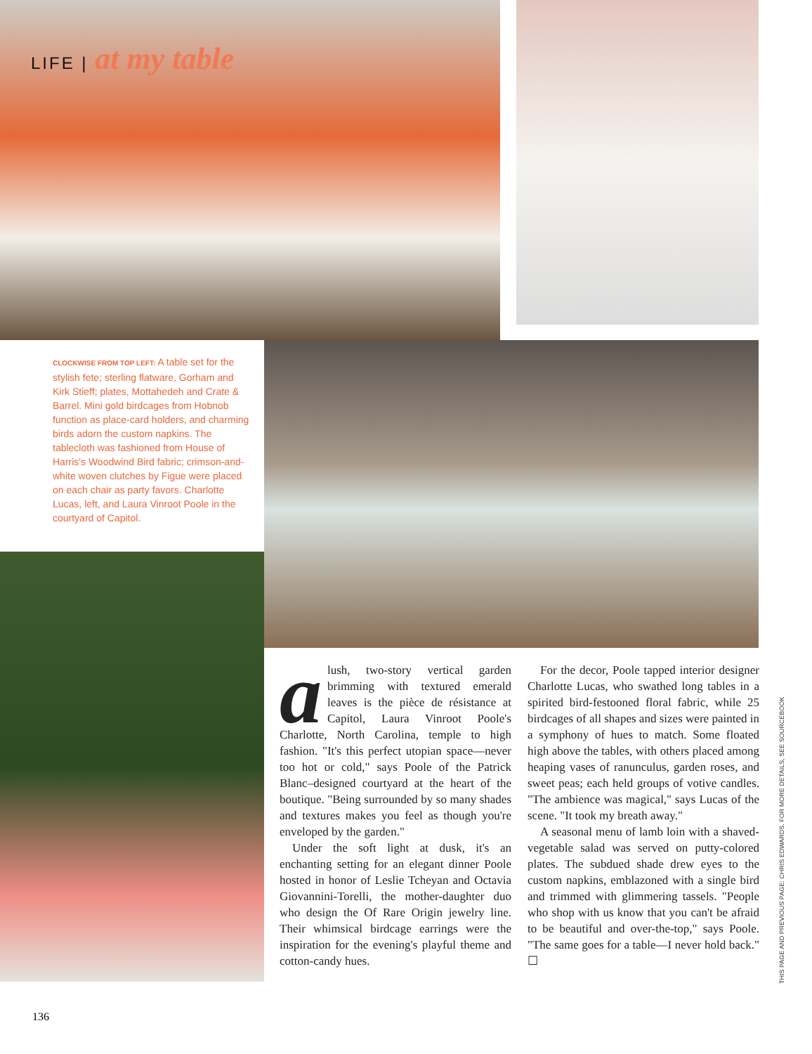LIFE | at my table
CLOCKWISE FROM TOP LEFT: A table set for the stylish fete; sterling flatware, Gorham and Kirk Stieff; plates, Mottahedeh and Crate & Barrel. Mini gold birdcages from Hobnob function as place-card holders, and charming birds adorn the custom napkins. The tablecloth was fashioned from House of Harris's Woodwind Bird fabric; crimson-and-white woven clutches by Figue were placed on each chair as party favors. Charlotte Lucas, left, and Laura Vinroot Poole in the courtyard of Capitol.
alush, two-story vertical garden brimming with textured emerald leaves is the pièce de résistance at Capitol, Laura Vinroot Poole's Charlotte, North Carolina, temple to high fashion. "It's this perfect utopian space—never too hot or cold," says Poole of the Patrick Blanc–designed courtyard at the heart of the boutique. "Being surrounded by so many shades and textures makes you feel as though you're enveloped by the garden."
Under the soft light at dusk, it's an enchanting setting for an elegant dinner Poole hosted in honor of Leslie Tcheyan and Octavia Giovannini-Torelli, the mother-daughter duo who design the Of Rare Origin jewelry line. Their whimsical birdcage earrings were the inspiration for the evening's playful theme and cotton-candy hues.
For the decor, Poole tapped interior designer Charlotte Lucas, who swathed long tables in a spirited bird-festooned floral fabric, while 25 birdcages of all shapes and sizes were painted in a symphony of hues to match. Some floated high above the tables, with others placed among heaping vases of ranunculus, garden roses, and sweet peas; each held groups of votive candles. "The ambience was magical," says Lucas of the scene. "It took my breath away."
A seasonal menu of lamb loin with a shaved-vegetable salad was served on putty-colored plates. The subdued shade drew eyes to the custom napkins, emblazoned with a single bird and trimmed with glimmering tassels. "People who shop with us know that you can't be afraid to be beautiful and over-the-top," says Poole. "The same goes for a table—I never hold back." ☐
THIS PAGE AND PREVIOUS PAGE: CHRIS EDWARDS. FOR MORE DETAILS, SEE SOURCEBOOK
136